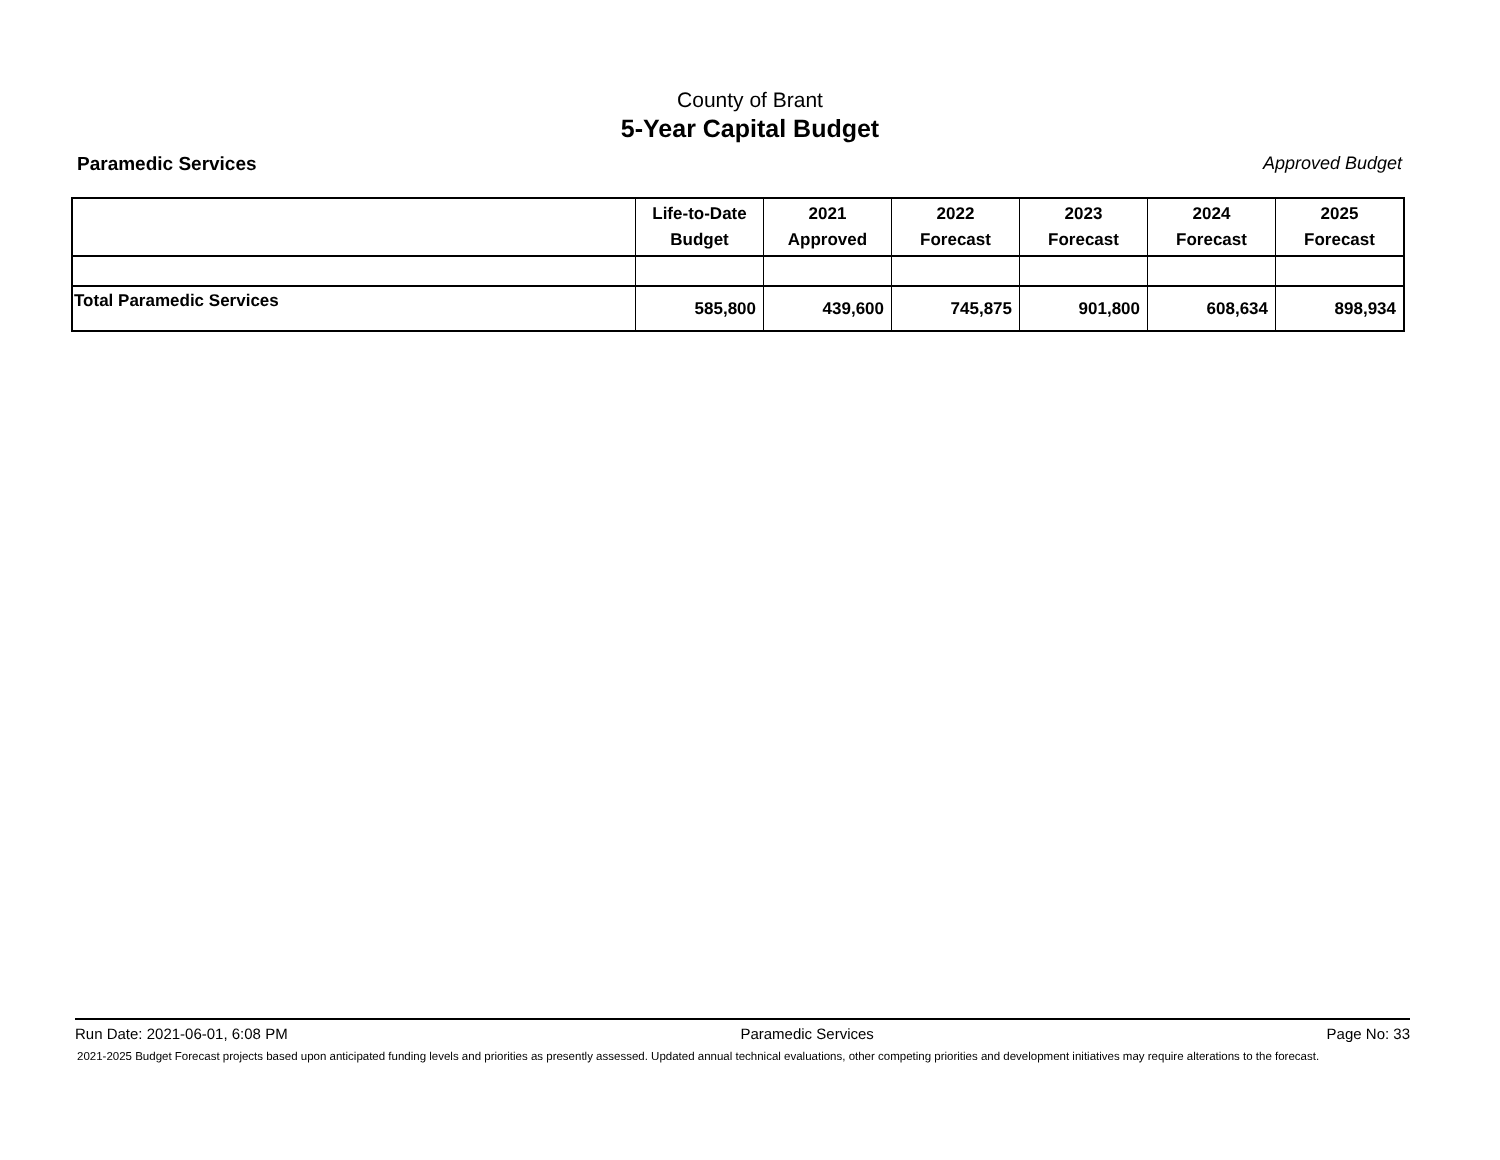County of Brant
5-Year Capital Budget
Paramedic Services Approved Budget
| | Life-to-Date Budget | 2021 Approved | 2022 Forecast | 2023 Forecast | 2024 Forecast | 2025 Forecast |
| --- | --- | --- | --- | --- | --- | --- |
| Total Paramedic Services | 585,800 | 439,600 | 745,875 | 901,800 | 608,634 | 898,934 |
Run Date: 2021-06-01, 6:08 PM Paramedic Services Page No: 33
2021-2025 Budget Forecast projects based upon anticipated funding levels and priorities as presently assessed. Updated annual technical evaluations, other competing priorities and development initiatives may require alterations to the forecast.